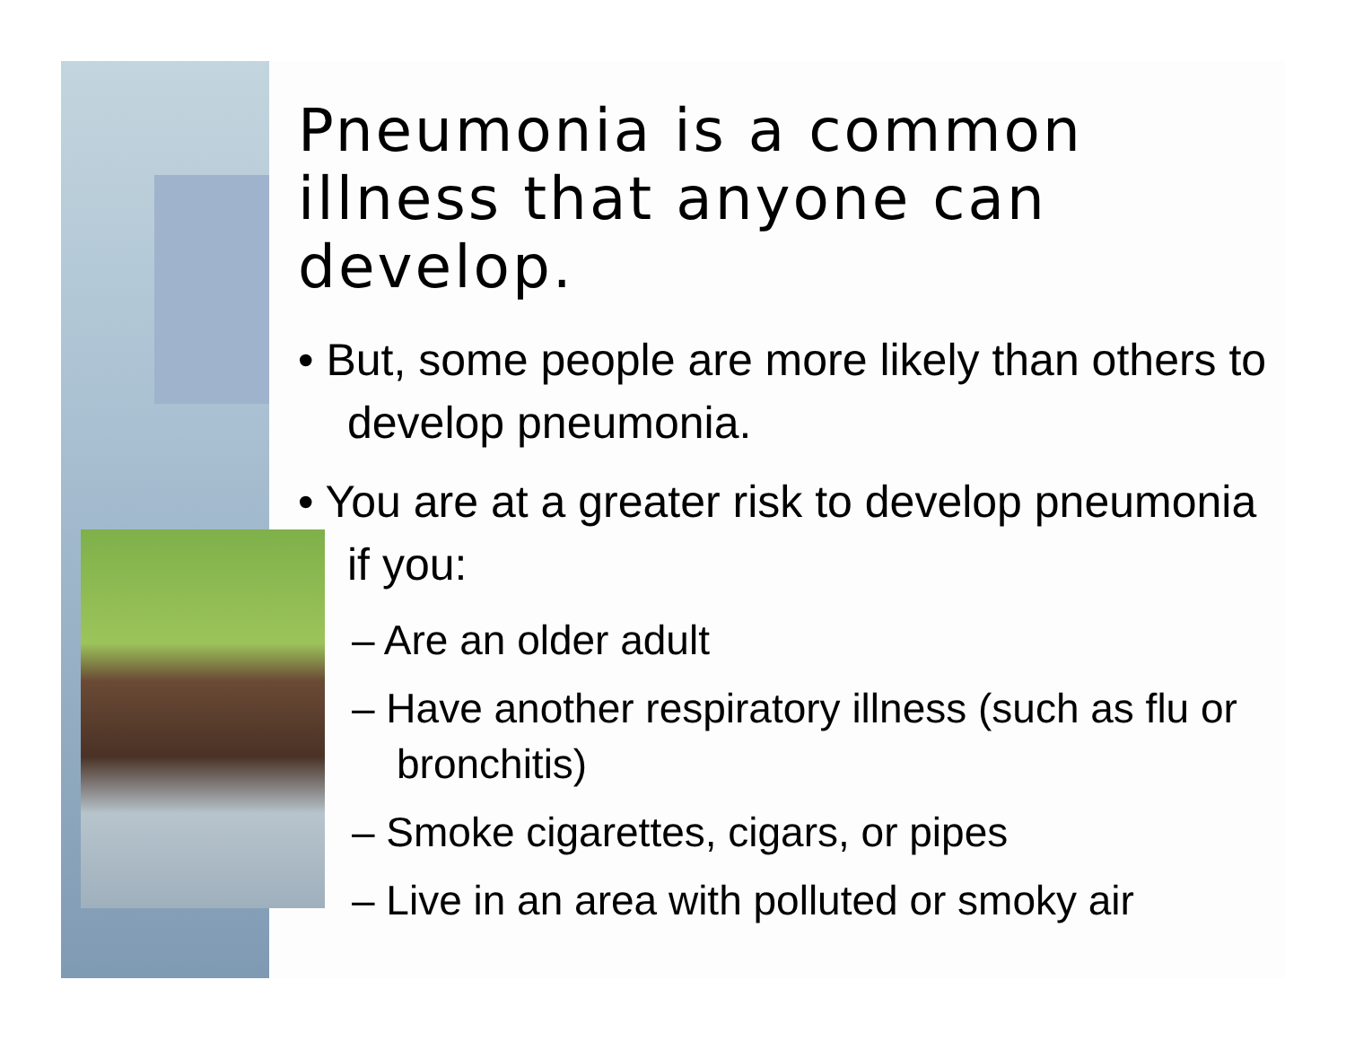Pneumonia is a common illness that anyone can develop.
• But, some people are more likely than others to develop pneumonia.
• You are at a greater risk to develop pneumonia if you:
– Are an older adult
– Have another respiratory illness (such as flu or bronchitis)
– Smoke cigarettes, cigars, or pipes
– Live in an area with polluted or smoky air